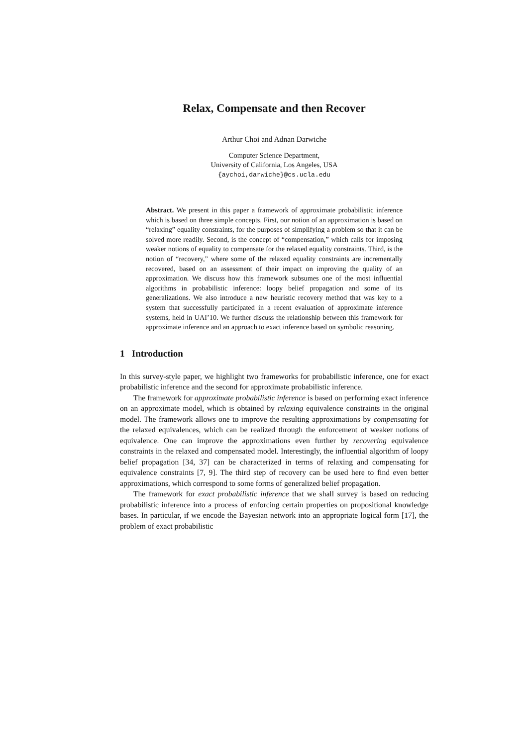Relax, Compensate and then Recover
Arthur Choi and Adnan Darwiche
Computer Science Department,
University of California, Los Angeles, USA
{aychoi,darwiche}@cs.ucla.edu
Abstract. We present in this paper a framework of approximate probabilistic inference which is based on three simple concepts. First, our notion of an approximation is based on “relaxing” equality constraints, for the purposes of simplifying a problem so that it can be solved more readily. Second, is the concept of “compensation,” which calls for imposing weaker notions of equality to compensate for the relaxed equality constraints. Third, is the notion of “recovery,” where some of the relaxed equality constraints are incrementally recovered, based on an assessment of their impact on improving the quality of an approximation. We discuss how this framework subsumes one of the most influential algorithms in probabilistic inference: loopy belief propagation and some of its generalizations. We also introduce a new heuristic recovery method that was key to a system that successfully participated in a recent evaluation of approximate inference systems, held in UAI’10. We further discuss the relationship between this framework for approximate inference and an approach to exact inference based on symbolic reasoning.
1 Introduction
In this survey-style paper, we highlight two frameworks for probabilistic inference, one for exact probabilistic inference and the second for approximate probabilistic inference.
The framework for approximate probabilistic inference is based on performing exact inference on an approximate model, which is obtained by relaxing equivalence constraints in the original model. The framework allows one to improve the resulting approximations by compensating for the relaxed equivalences, which can be realized through the enforcement of weaker notions of equivalence. One can improve the approximations even further by recovering equivalence constraints in the relaxed and compensated model. Interestingly, the influential algorithm of loopy belief propagation [34, 37] can be characterized in terms of relaxing and compensating for equivalence constraints [7, 9]. The third step of recovery can be used here to find even better approximations, which correspond to some forms of generalized belief propagation.
The framework for exact probabilistic inference that we shall survey is based on reducing probabilistic inference into a process of enforcing certain properties on propositional knowledge bases. In particular, if we encode the Bayesian network into an appropriate logical form [17], the problem of exact probabilistic